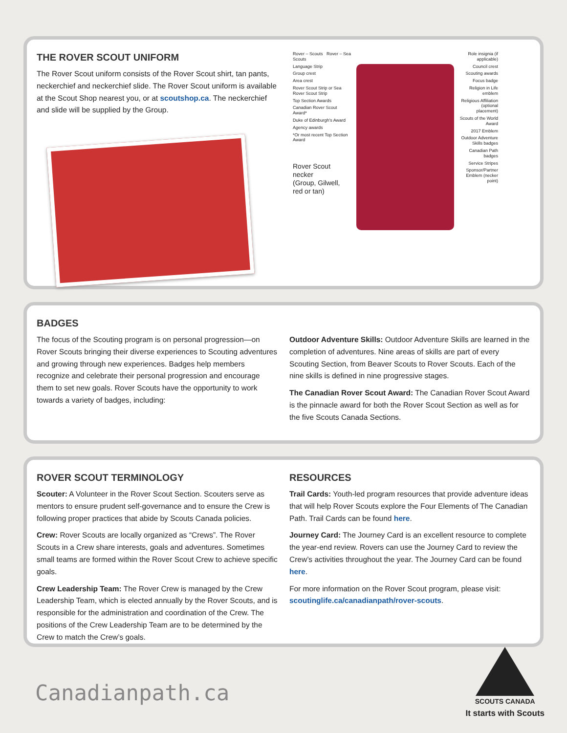THE ROVER SCOUT UNIFORM
The Rover Scout uniform consists of the Rover Scout shirt, tan pants, neckerchief and neckerchief slide. The Rover Scout uniform is available at the Scout Shop nearest you, or at scoutshop.ca. The neckerchief and slide will be supplied by the Group.
Rover – Scouts Rover – Sea Scouts
Language Strip
Group crest
Area crest
Rover Scout Strip or Sea Rover Scout Strip
Top Section Awards
Canadian Rover Scout Award*
Duke of Edinburgh's Award
Agency awards
*Or most recent Top Section Award
Rover Scout necker
(Group, Gilwell, red or tan)
Role insignia (if applicable)
Council crest
Scouting awards
Focus badge
Religion in Life emblem
Religious Affiliation (optional placement)
Scouts of the World Award
2017 Emblem
Outdoor Adventure Skills badges
Canadian Path badges
Service Stripes
Sponsor/Partner Emblem (necker point)
BADGES
The focus of the Scouting program is on personal progression—on Rover Scouts bringing their diverse experiences to Scouting adventures and growing through new experiences. Badges help members recognize and celebrate their personal progression and encourage them to set new goals. Rover Scouts have the opportunity to work towards a variety of badges, including:
Outdoor Adventure Skills: Outdoor Adventure Skills are learned in the completion of adventures. Nine areas of skills are part of every Scouting Section, from Beaver Scouts to Rover Scouts. Each of the nine skills is defined in nine progressive stages.
The Canadian Rover Scout Award: The Canadian Rover Scout Award is the pinnacle award for both the Rover Scout Section as well as for the five Scouts Canada Sections.
ROVER SCOUT TERMINOLOGY
Scouter: A Volunteer in the Rover Scout Section. Scouters serve as mentors to ensure prudent self-governance and to ensure the Crew is following proper practices that abide by Scouts Canada policies.
Crew: Rover Scouts are locally organized as “Crews”. The Rover Scouts in a Crew share interests, goals and adventures. Sometimes small teams are formed within the Rover Scout Crew to achieve specific goals.
Crew Leadership Team: The Rover Crew is managed by the Crew Leadership Team, which is elected annually by the Rover Scouts, and is responsible for the administration and coordination of the Crew. The positions of the Crew Leadership Team are to be determined by the Crew to match the Crew’s goals.
RESOURCES
Trail Cards: Youth-led program resources that provide adventure ideas that will help Rover Scouts explore the Four Elements of The Canadian Path. Trail Cards can be found here.
Journey Card: The Journey Card is an excellent resource to complete the year-end review. Rovers can use the Journey Card to review the Crew’s activities throughout the year. The Journey Card can be found here.
For more information on the Rover Scout program, please visit: scoutinglife.ca/canadianpath/rover-scouts.
Canadianpath.ca
SCOUTS CANADA
It starts with Scouts